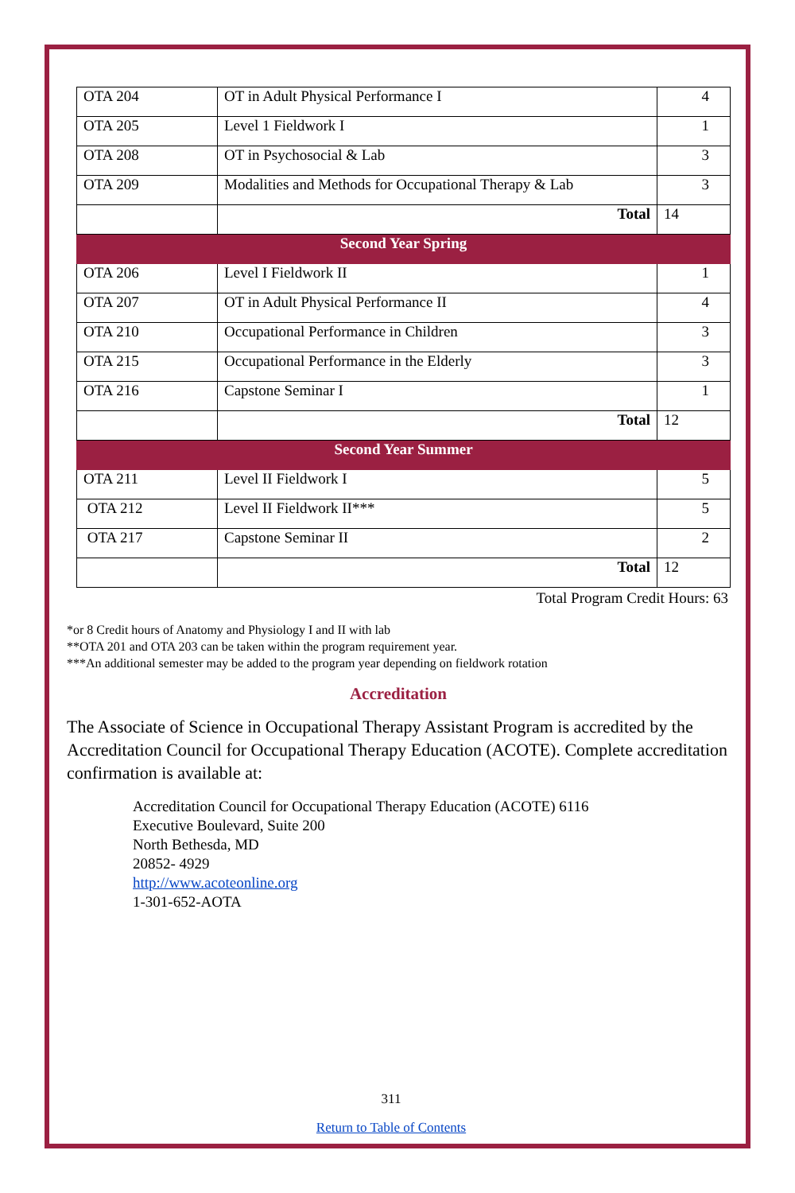| OTA 204 | OT in Adult Physical Performance I | 4 |
| OTA 205 | Level 1 Fieldwork I | 1 |
| OTA 208 | OT in Psychosocial & Lab | 3 |
| OTA 209 | Modalities and Methods for Occupational Therapy & Lab | 3 |
| | Total | 14 |
| Second Year Spring | | |
| OTA 206 | Level I Fieldwork II | 1 |
| OTA 207 | OT in Adult Physical Performance II | 4 |
| OTA 210 | Occupational Performance in Children | 3 |
| OTA 215 | Occupational Performance in the Elderly | 3 |
| OTA 216 | Capstone Seminar I | 1 |
| | Total | 12 |
| Second Year Summer | | |
| OTA 211 | Level II Fieldwork I | 5 |
| OTA 212 | Level II Fieldwork II*** | 5 |
| OTA 217 | Capstone Seminar II | 2 |
| | Total | 12 |
Total Program Credit Hours: 63
*or 8 Credit hours of Anatomy and Physiology I and II with lab
**OTA 201 and OTA 203 can be taken within the program requirement year.
***An additional semester may be added to the program year depending on fieldwork rotation
Accreditation
The Associate of Science in Occupational Therapy Assistant Program is accredited by the Accreditation Council for Occupational Therapy Education (ACOTE). Complete accreditation confirmation is available at:
Accreditation Council for Occupational Therapy Education (ACOTE) 6116
Executive Boulevard, Suite 200
North Bethesda, MD
20852- 4929
http://www.acoteonline.org
1-301-652-AOTA
311
Return to Table of Contents